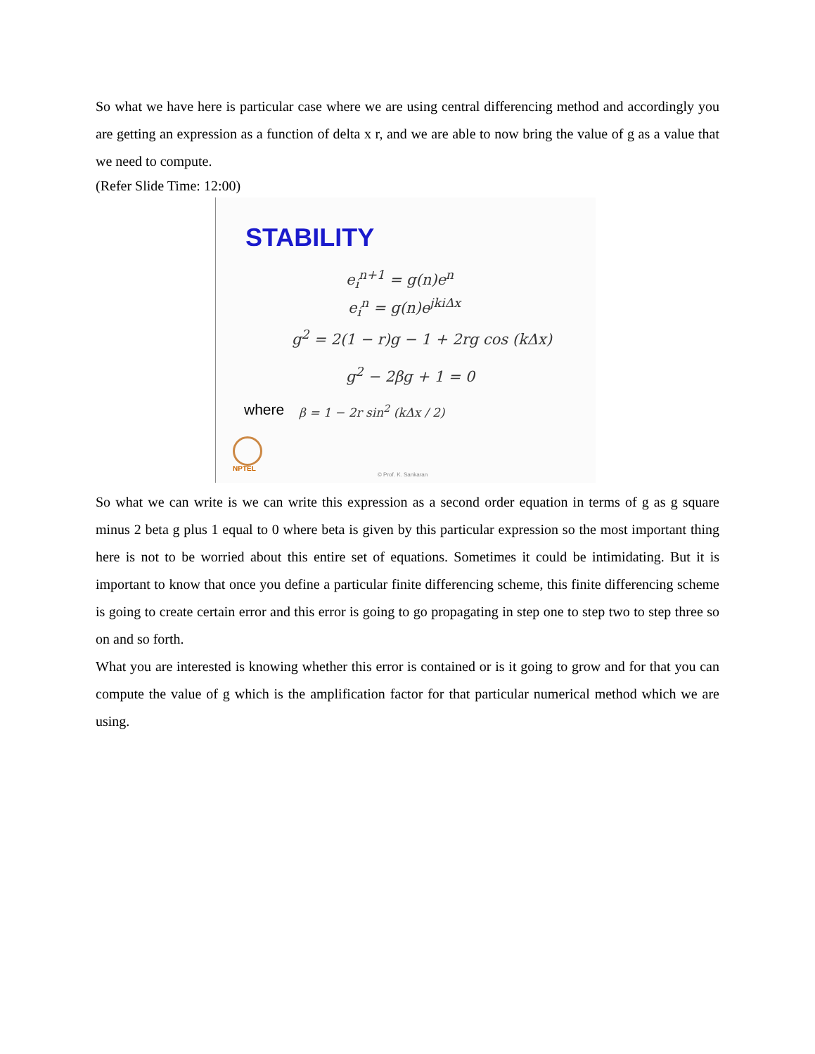So what we have here is particular case where we are using central differencing method and accordingly you are getting an expression as a function of delta x r, and we are able to now bring the value of g as a value that we need to compute.
(Refer Slide Time: 12:00)
STABILITY
e<sub>i</sub><sup>n+1</sup> = g(n)e<sup>n</sup>
e<sub>i</sub><sup>n</sup> = g(n)e<sup>jkiΔx</sup>
g<sup>2</sup> = 2(1 − r)g − 1 + 2rg cos (kΔx)
g<sup>2</sup> − 2βg + 1 = 0
where β = 1 − 2r sin<sup>2</sup> (kΔx / 2)
NPTEL
© Prof. K. Sankaran
So what we can write is we can write this expression as a second order equation in terms of g as g square minus 2 beta g plus 1 equal to 0 where beta is given by this particular expression so the most important thing here is not to be worried about this entire set of equations. Sometimes it could be intimidating. But it is important to know that once you define a particular finite differencing scheme, this finite differencing scheme is going to create certain error and this error is going to go propagating in step one to step two to step three so on and so forth.
What you are interested is knowing whether this error is contained or is it going to grow and for that you can compute the value of g which is the amplification factor for that particular numerical method which we are using.